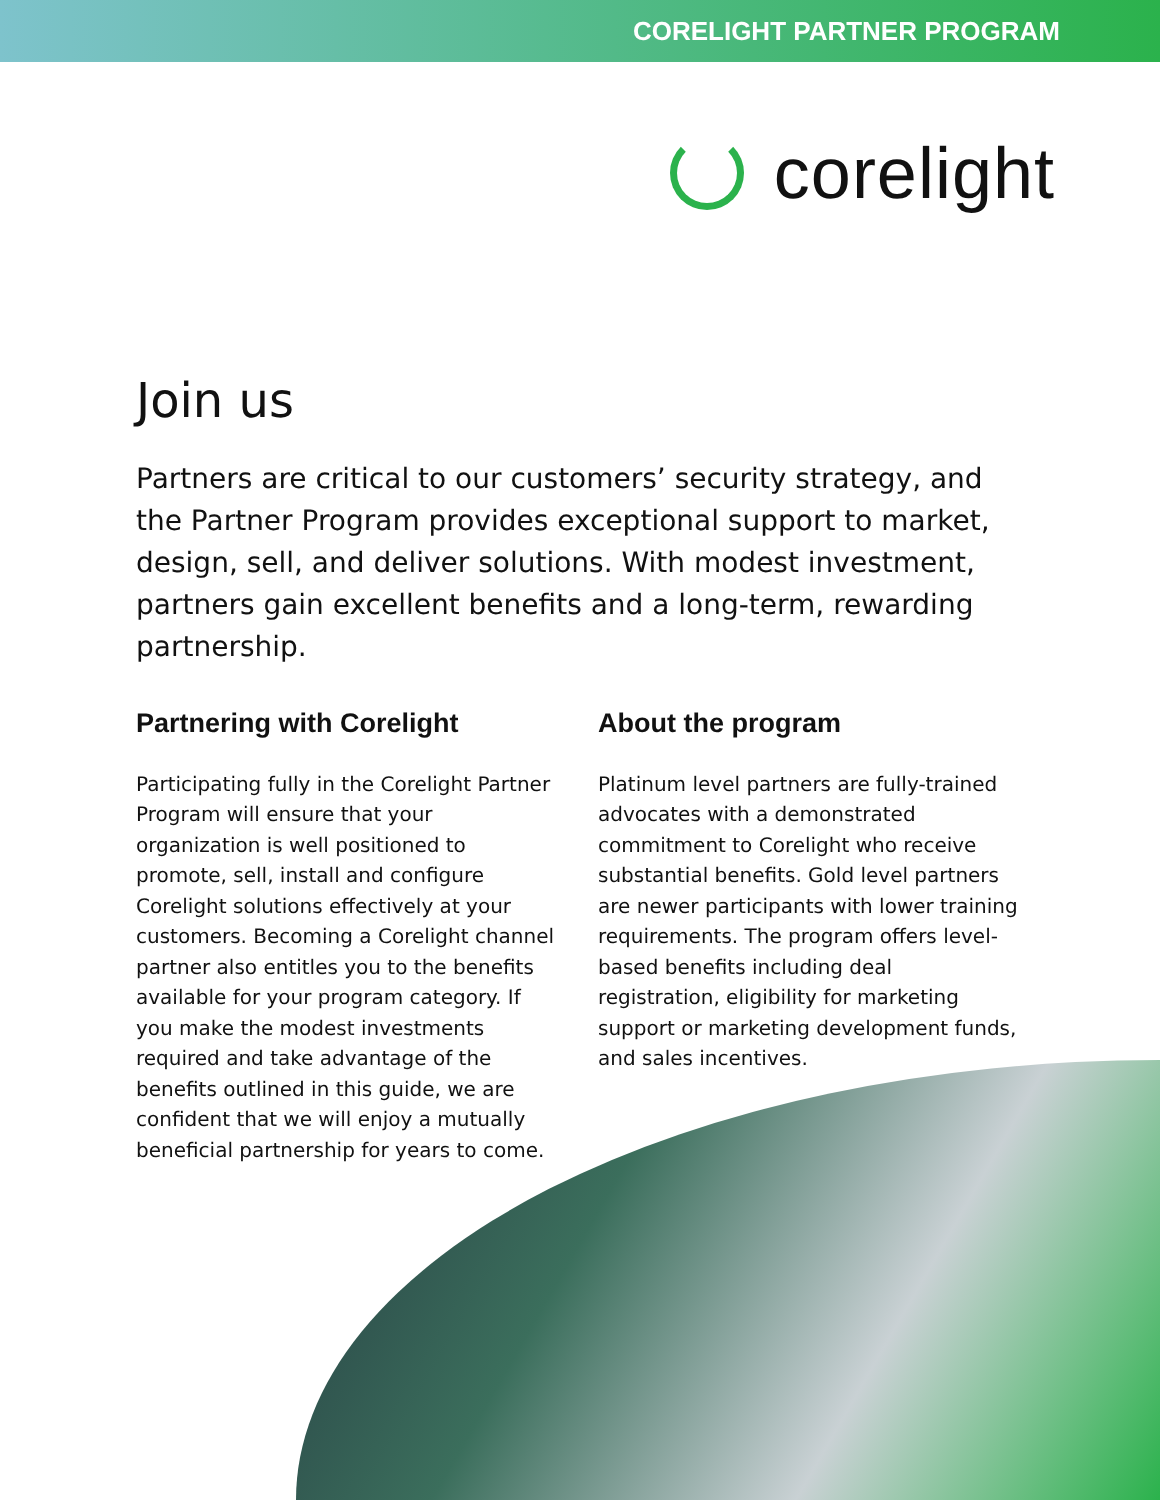CORELIGHT PARTNER PROGRAM
corelight
Join us
Partners are critical to our customers’ security strategy, and the Partner Program provides exceptional support to market, design, sell, and deliver solutions. With modest investment, partners gain excellent benefits and a long-term, rewarding partnership.
Partnering with Corelight
Participating fully in the Corelight Partner Program will ensure that your organization is well positioned to promote, sell, install and configure Corelight solutions effectively at your customers. Becoming a Corelight channel partner also entitles you to the benefits available for your program category. If you make the modest investments required and take advantage of the benefits outlined in this guide, we are confident that we will enjoy a mutually beneficial partnership for years to come.
About the program
Platinum level partners are fully-trained advocates with a demonstrated commitment to Corelight who receive substantial benefits. Gold level partners are newer participants with lower training requirements. The program offers level-based benefits including deal registration, eligibility for marketing support or marketing development funds, and sales incentives.